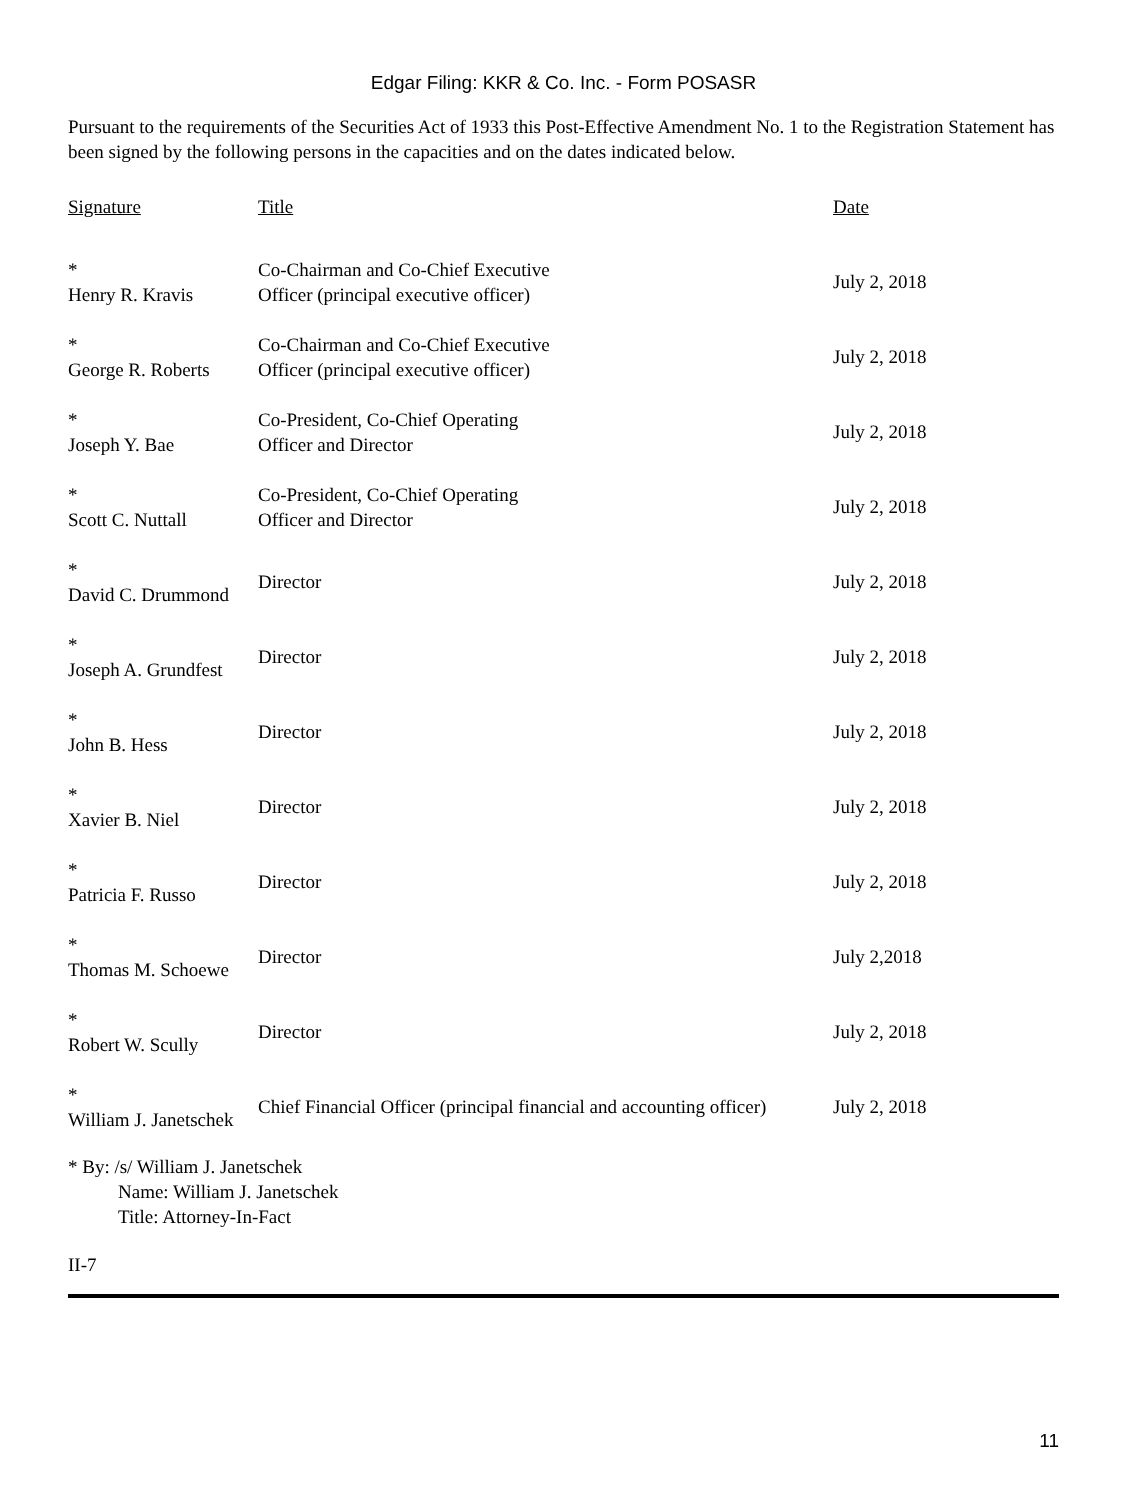Edgar Filing: KKR & Co. Inc. - Form POSASR
Pursuant to the requirements of the Securities Act of 1933 this Post-Effective Amendment No. 1 to the Registration Statement has been signed by the following persons in the capacities and on the dates indicated below.
| Signature | Title | Date |
| --- | --- | --- |
| * Henry R. Kravis | Co-Chairman and Co-Chief Executive Officer (principal executive officer) | July 2, 2018 |
| * George R. Roberts | Co-Chairman and Co-Chief Executive Officer (principal executive officer) | July 2, 2018 |
| * Joseph Y. Bae | Co-President, Co-Chief Operating Officer and Director | July 2, 2018 |
| * Scott C. Nuttall | Co-President, Co-Chief Operating Officer and Director | July 2, 2018 |
| * David C. Drummond | Director | July 2, 2018 |
| * Joseph A. Grundfest | Director | July 2, 2018 |
| * John B. Hess | Director | July 2, 2018 |
| * Xavier B. Niel | Director | July 2, 2018 |
| * Patricia F. Russo | Director | July 2, 2018 |
| * Thomas M. Schoewe | Director | July 2,2018 |
| * Robert W. Scully | Director | July 2, 2018 |
| * William J. Janetschek | Chief Financial Officer (principal financial and accounting officer) | July 2, 2018 |
* By: /s/ William J. Janetschek
Name: William J. Janetschek
Title: Attorney-In-Fact
II-7
11